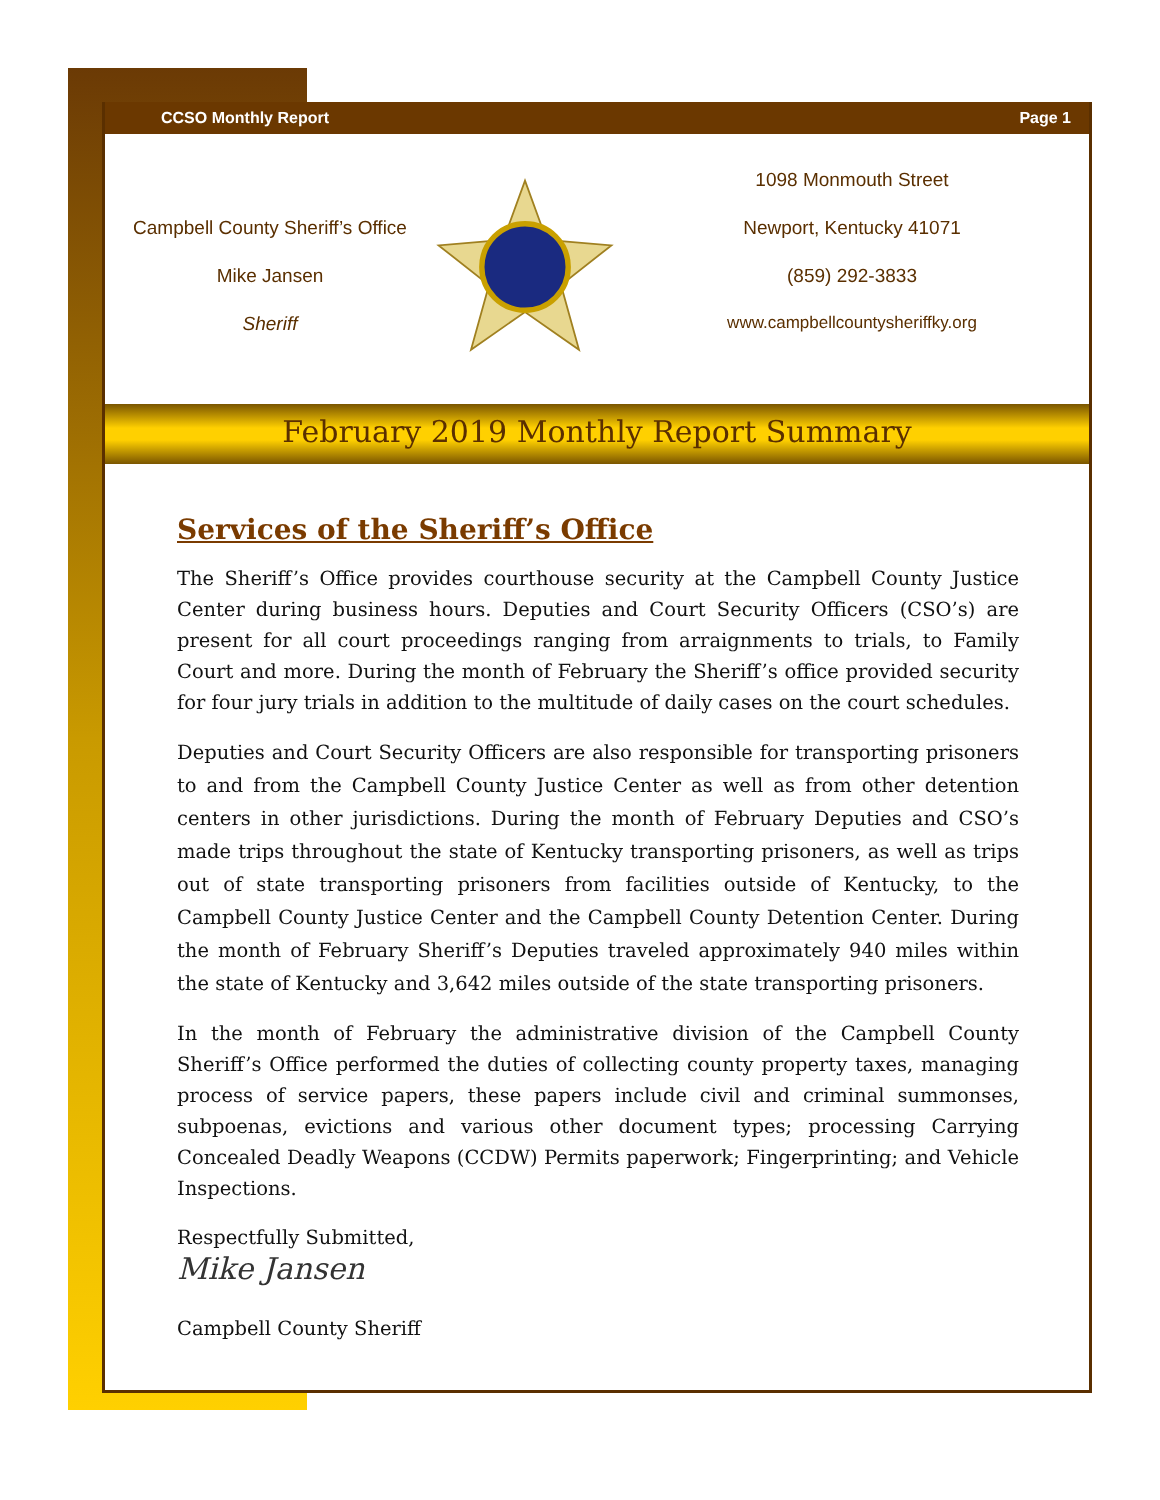CCSO Monthly Report Page 1
Campbell County Sheriff’s Office
Mike Jansen
Sheriff
1098 Monmouth Street
Newport, Kentucky 41071
(859) 292-3833
www.campbellcountysheriffky.org
February 2019 Monthly Report Summary
Services of the Sheriff’s Office
The Sheriff’s Office provides courthouse security at the Campbell County Justice Center during business hours. Deputies and Court Security Officers (CSO’s) are present for all court proceedings ranging from arraignments to trials, to Family Court and more. During the month of February the Sheriff’s office provided security for four jury trials in addition to the multitude of daily cases on the court schedules.
Deputies and Court Security Officers are also responsible for transporting prisoners to and from the Campbell County Justice Center as well as from other detention centers in other jurisdictions. During the month of February Deputies and CSO’s made trips throughout the state of Kentucky transporting prisoners, as well as trips out of state transporting prisoners from facilities outside of Kentucky, to the Campbell County Justice Center and the Campbell County Detention Center. During the month of February Sheriff’s Deputies traveled approximately 940 miles within the state of Kentucky and 3,642 miles outside of the state transporting prisoners.
In the month of February the administrative division of the Campbell County Sheriff’s Office performed the duties of collecting county property taxes, managing process of service papers, these papers include civil and criminal summonses, subpoenas, evictions and various other document types; processing Carrying Concealed Deadly Weapons (CCDW) Permits paperwork; Fingerprinting; and Vehicle Inspections.
Respectfully Submitted,
Mike Jansen
Campbell County Sheriff